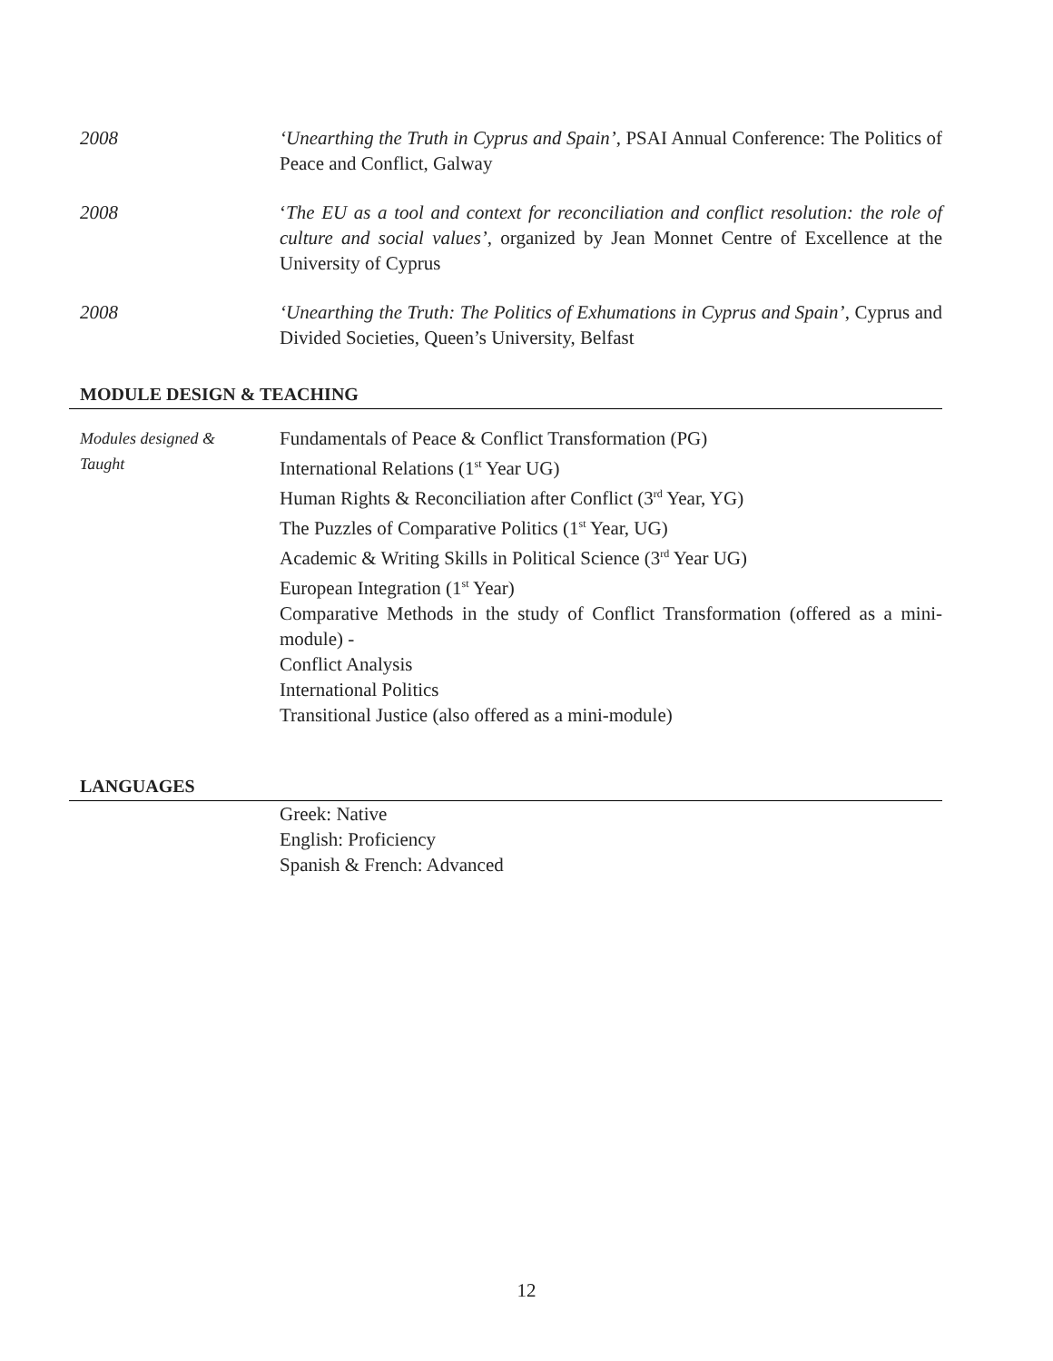2008 ‘Unearthing the Truth in Cyprus and Spain’, PSAI Annual Conference: The Politics of Peace and Conflict, Galway
2008 ‘The EU as a tool and context for reconciliation and conflict resolution: the role of culture and social values’, organized by Jean Monnet Centre of Excellence at the University of Cyprus
2008 ‘Unearthing the Truth: The Politics of Exhumations in Cyprus and Spain’, Cyprus and Divided Societies, Queen’s University, Belfast
MODULE DESIGN & TEACHING
Modules designed &
Taught
Fundamentals of Peace & Conflict Transformation (PG)
International Relations (1<sup>st</sup> Year UG)
Human Rights & Reconciliation after Conflict (3<sup>rd</sup> Year, YG)
The Puzzles of Comparative Politics (1<sup>st</sup> Year, UG)
Academic & Writing Skills in Political Science (3<sup>rd</sup> Year UG)
European Integration (1<sup>st</sup> Year)
Comparative Methods in the study of Conflict Transformation (offered as a mini-module) -
Conflict Analysis
International Politics
Transitional Justice (also offered as a mini-module)
LANGUAGES
Greek: Native
English: Proficiency
Spanish & French: Advanced
12